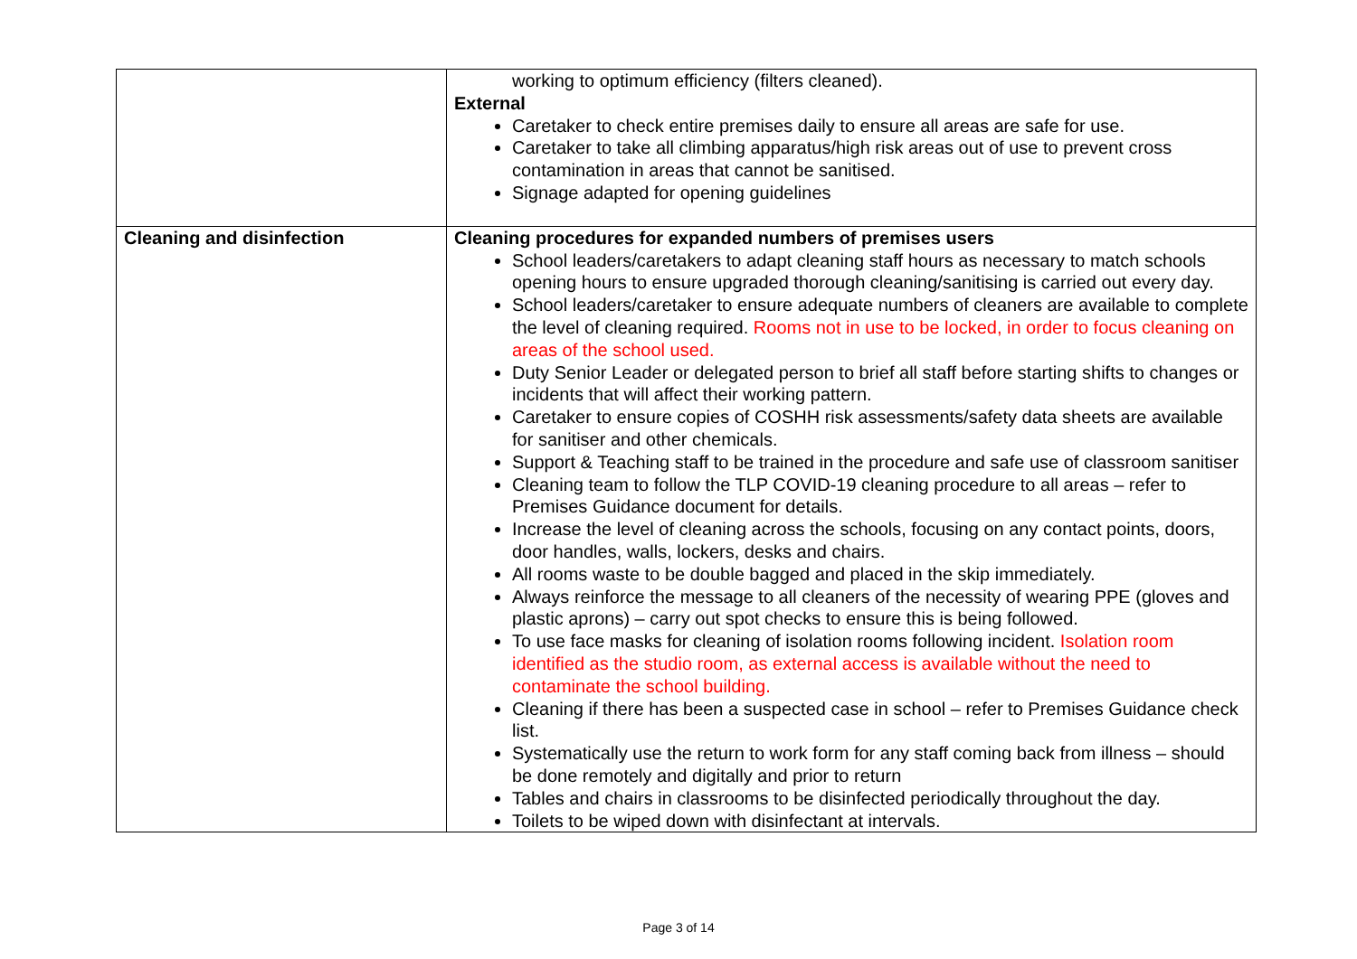| | working to optimum efficiency (filters cleaned). External Caretaker to check entire premises daily to ensure all areas are safe for use. Caretaker to take all climbing apparatus/high risk areas out of use to prevent cross contamination in areas that cannot be sanitised. Signage adapted for opening guidelines |
| Cleaning and disinfection | Cleaning procedures for expanded numbers of premises users School leaders/caretakers to adapt cleaning staff hours as necessary to match schools opening hours to ensure upgraded thorough cleaning/sanitising is carried out every day. School leaders/caretaker to ensure adequate numbers of cleaners are available to complete the level of cleaning required. Rooms not in use to be locked, in order to focus cleaning on areas of the school used. Duty Senior Leader or delegated person to brief all staff before starting shifts to changes or incidents that will affect their working pattern. Caretaker to ensure copies of COSHH risk assessments/safety data sheets are available for sanitiser and other chemicals. Support & Teaching staff to be trained in the procedure and safe use of classroom sanitiser Cleaning team to follow the TLP COVID-19 cleaning procedure to all areas – refer to Premises Guidance document for details. Increase the level of cleaning across the schools, focusing on any contact points, doors, door handles, walls, lockers, desks and chairs. All rooms waste to be double bagged and placed in the skip immediately. Always reinforce the message to all cleaners of the necessity of wearing PPE (gloves and plastic aprons) – carry out spot checks to ensure this is being followed. To use face masks for cleaning of isolation rooms following incident. Isolation room identified as the studio room, as external access is available without the need to contaminate the school building. Cleaning if there has been a suspected case in school – refer to Premises Guidance check list. Systematically use the return to work form for any staff coming back from illness – should be done remotely and digitally and prior to return Tables and chairs in classrooms to be disinfected periodically throughout the day. Toilets to be wiped down with disinfectant at intervals. |
Page 3 of 14